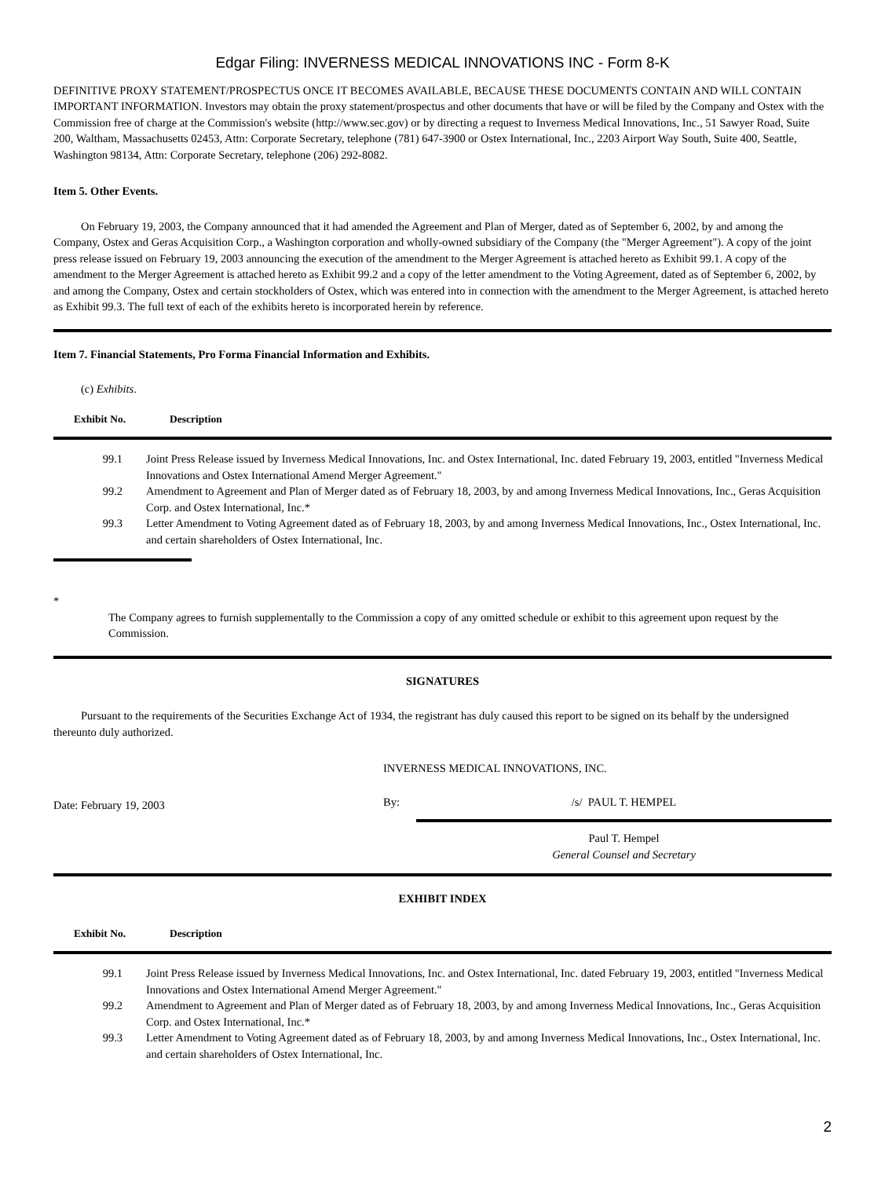Edgar Filing: INVERNESS MEDICAL INNOVATIONS INC - Form 8-K
DEFINITIVE PROXY STATEMENT/PROSPECTUS ONCE IT BECOMES AVAILABLE, BECAUSE THESE DOCUMENTS CONTAIN AND WILL CONTAIN IMPORTANT INFORMATION. Investors may obtain the proxy statement/prospectus and other documents that have or will be filed by the Company and Ostex with the Commission free of charge at the Commission's website (http://www.sec.gov) or by directing a request to Inverness Medical Innovations, Inc., 51 Sawyer Road, Suite 200, Waltham, Massachusetts 02453, Attn: Corporate Secretary, telephone (781) 647-3900 or Ostex International, Inc., 2203 Airport Way South, Suite 400, Seattle, Washington 98134, Attn: Corporate Secretary, telephone (206) 292-8082.
Item 5. Other Events.
On February 19, 2003, the Company announced that it had amended the Agreement and Plan of Merger, dated as of September 6, 2002, by and among the Company, Ostex and Geras Acquisition Corp., a Washington corporation and wholly-owned subsidiary of the Company (the "Merger Agreement"). A copy of the joint press release issued on February 19, 2003 announcing the execution of the amendment to the Merger Agreement is attached hereto as Exhibit 99.1. A copy of the amendment to the Merger Agreement is attached hereto as Exhibit 99.2 and a copy of the letter amendment to the Voting Agreement, dated as of September 6, 2002, by and among the Company, Ostex and certain stockholders of Ostex, which was entered into in connection with the amendment to the Merger Agreement, is attached hereto as Exhibit 99.3. The full text of each of the exhibits hereto is incorporated herein by reference.
Item 7. Financial Statements, Pro Forma Financial Information and Exhibits.
(c) Exhibits.
| Exhibit No. | Description |
| --- | --- |
| 99.1 | Joint Press Release issued by Inverness Medical Innovations, Inc. and Ostex International, Inc. dated February 19, 2003, entitled "Inverness Medical Innovations and Ostex International Amend Merger Agreement." |
| 99.2 | Amendment to Agreement and Plan of Merger dated as of February 18, 2003, by and among Inverness Medical Innovations, Inc., Geras Acquisition Corp. and Ostex International, Inc.* |
| 99.3 | Letter Amendment to Voting Agreement dated as of February 18, 2003, by and among Inverness Medical Innovations, Inc., Ostex International, Inc. and certain shareholders of Ostex International, Inc. |
*
The Company agrees to furnish supplementally to the Commission a copy of any omitted schedule or exhibit to this agreement upon request by the Commission.
SIGNATURES
Pursuant to the requirements of the Securities Exchange Act of 1934, the registrant has duly caused this report to be signed on its behalf by the undersigned thereunto duly authorized.
INVERNESS MEDICAL INNOVATIONS, INC.
Date: February 19, 2003
By: /s/ PAUL T. HEMPEL
Paul T. Hempel
General Counsel and Secretary
EXHIBIT INDEX
| Exhibit No. | Description |
| --- | --- |
| 99.1 | Joint Press Release issued by Inverness Medical Innovations, Inc. and Ostex International, Inc. dated February 19, 2003, entitled "Inverness Medical Innovations and Ostex International Amend Merger Agreement." |
| 99.2 | Amendment to Agreement and Plan of Merger dated as of February 18, 2003, by and among Inverness Medical Innovations, Inc., Geras Acquisition Corp. and Ostex International, Inc.* |
| 99.3 | Letter Amendment to Voting Agreement dated as of February 18, 2003, by and among Inverness Medical Innovations, Inc., Ostex International, Inc. and certain shareholders of Ostex International, Inc. |
2